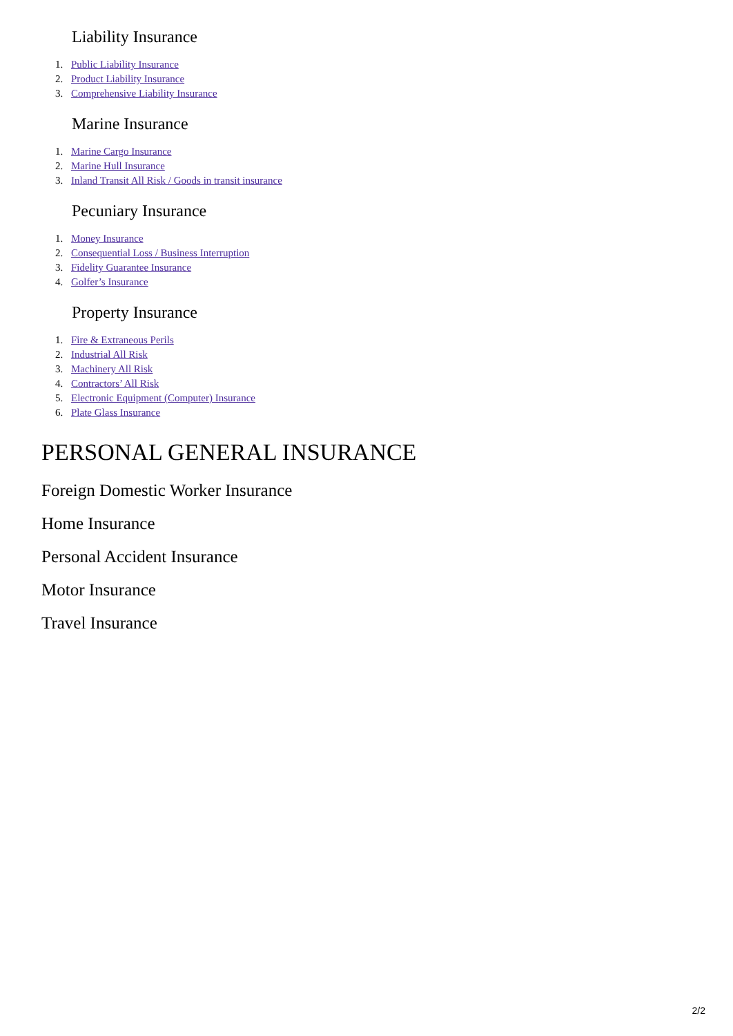Liability Insurance
1. Public Liability Insurance
2. Product Liability Insurance
3. Comprehensive Liability Insurance
Marine Insurance
1. Marine Cargo Insurance
2. Marine Hull Insurance
3. Inland Transit All Risk / Goods in transit insurance
Pecuniary Insurance
1. Money Insurance
2. Consequential Loss / Business Interruption
3. Fidelity Guarantee Insurance
4. Golfer’s Insurance
Property Insurance
1. Fire & Extraneous Perils
2. Industrial All Risk
3. Machinery All Risk
4. Contractors’ All Risk
5. Electronic Equipment (Computer) Insurance
6. Plate Glass Insurance
PERSONAL GENERAL INSURANCE
Foreign Domestic Worker Insurance
Home Insurance
Personal Accident Insurance
Motor Insurance
Travel Insurance
2/2